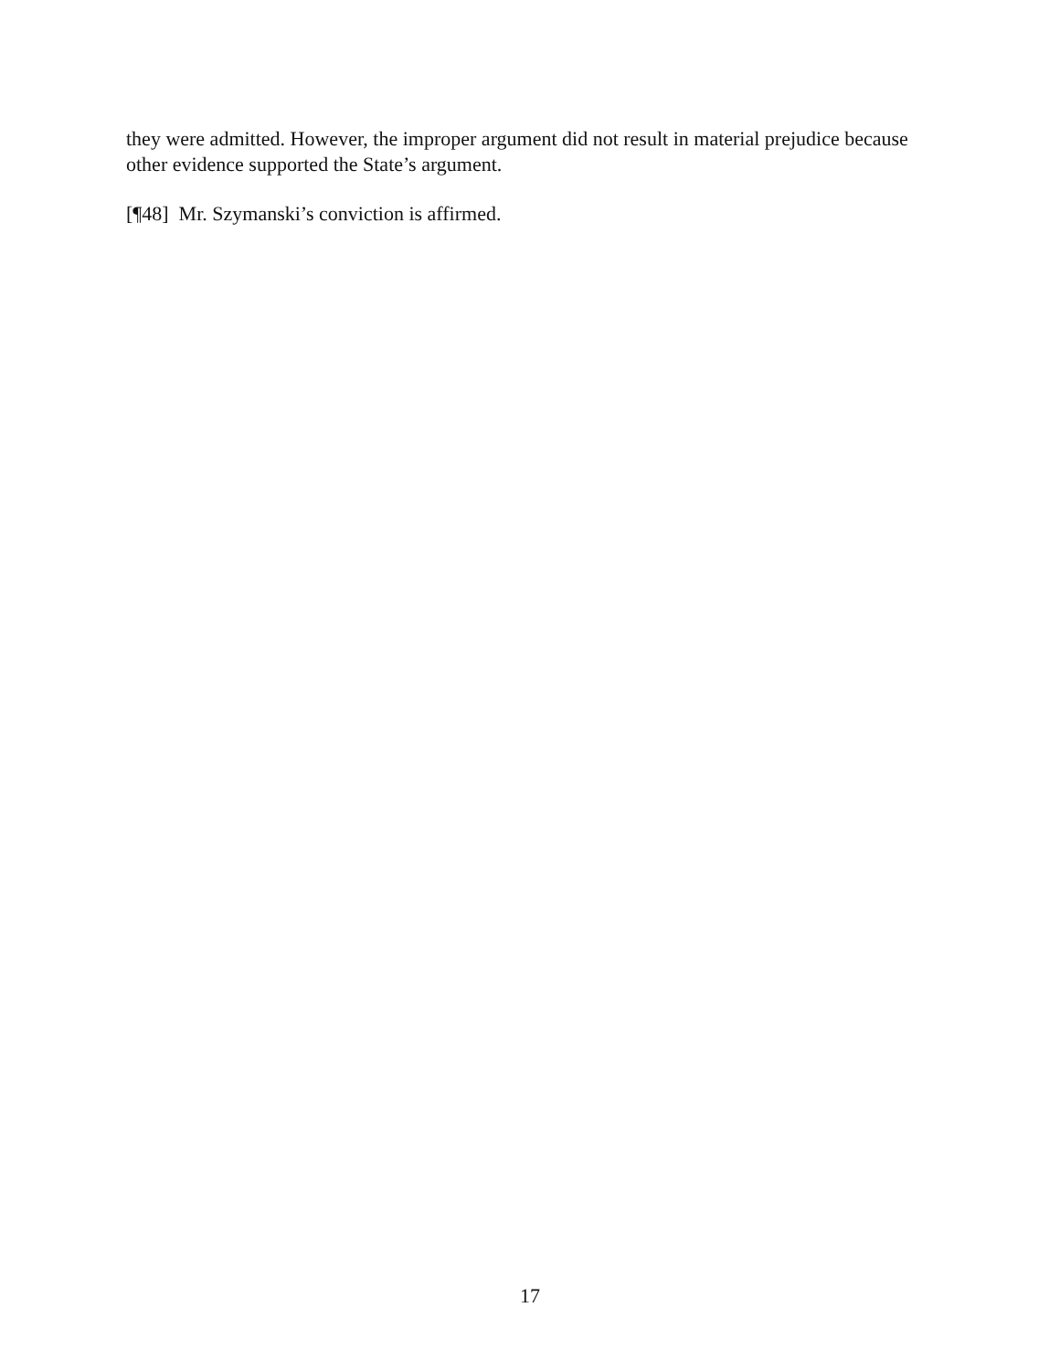they were admitted. However, the improper argument did not result in material prejudice because other evidence supported the State’s argument.
[¶48] Mr. Szymanski’s conviction is affirmed.
17